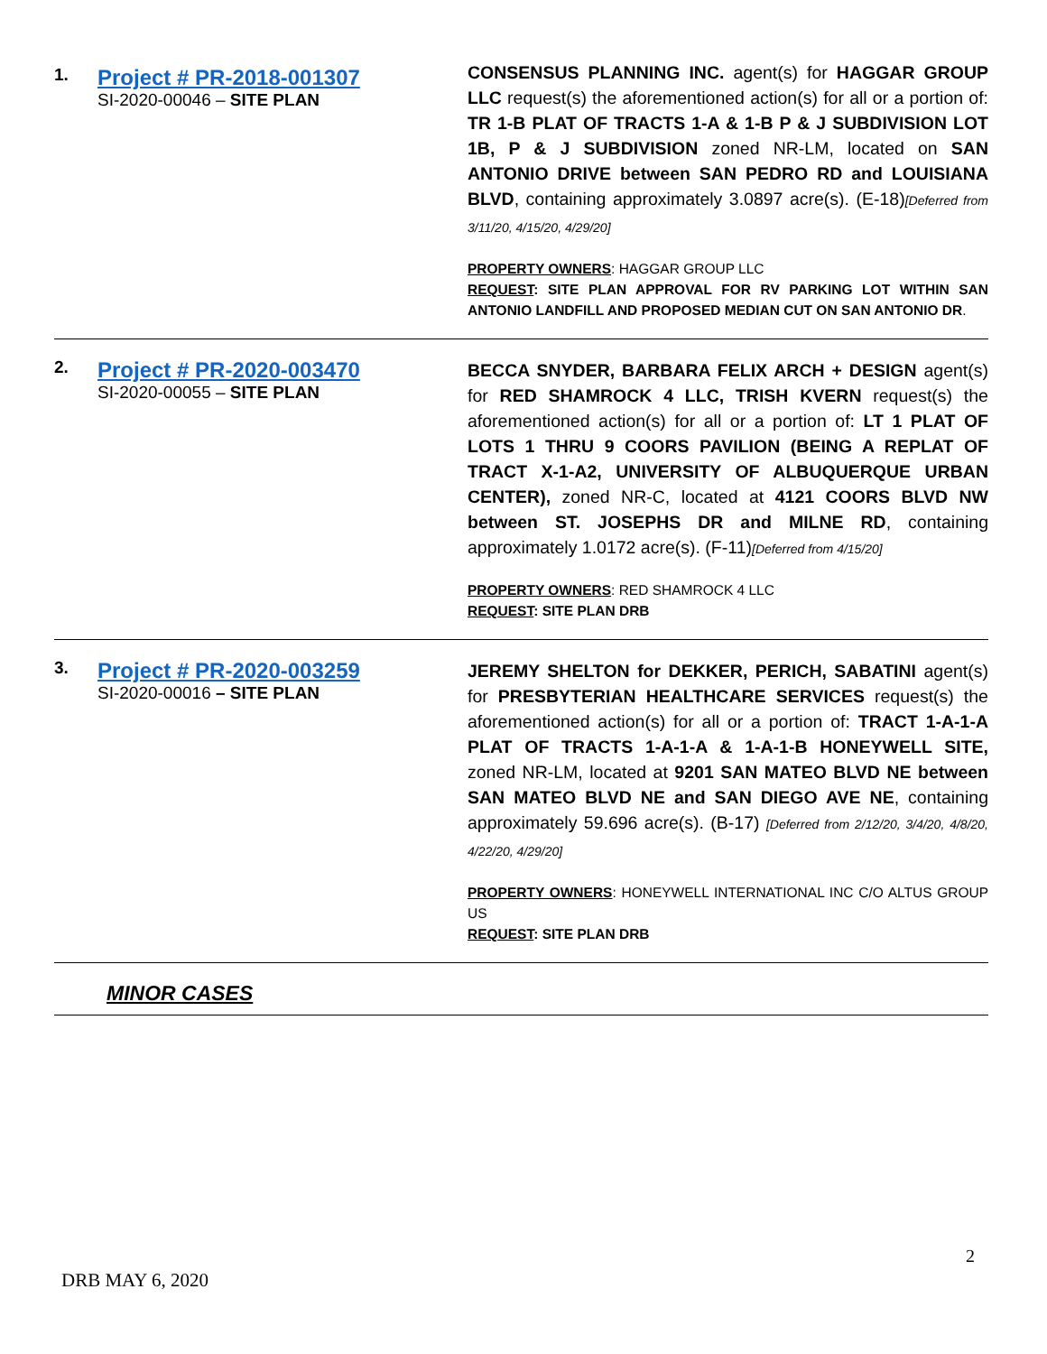| 1. | Project # PR-2018-001307 SI-2020-00046 – SITE PLAN | CONSENSUS PLANNING INC. agent(s) for HAGGAR GROUP LLC request(s) the aforementioned action(s) for all or a portion of: TR 1-B PLAT OF TRACTS 1-A & 1-B P & J SUBDIVISION LOT 1B, P & J SUBDIVISION zoned NR-LM, located on SAN ANTONIO DRIVE between SAN PEDRO RD and LOUISIANA BLVD , containing approximately 3.0897 acre(s). (E-18) [Deferred from 3/11/20, 4/15/20, 4/29/20] PROPERTY OWNERS : HAGGAR GROUP LLC REQUEST : SITE PLAN APPROVAL FOR RV PARKING LOT WITHIN SAN ANTONIO LANDFILL AND PROPOSED MEDIAN CUT ON SAN ANTONIO DR . |
| 2. | Project # PR-2020-003470 SI-2020-00055 – SITE PLAN | BECCA SNYDER, BARBARA FELIX ARCH + DESIGN agent(s) for RED SHAMROCK 4 LLC, TRISH KVERN request(s) the aforementioned action(s) for all or a portion of: LT 1 PLAT OF LOTS 1 THRU 9 COORS PAVILION (BEING A REPLAT OF TRACT X-1-A2, UNIVERSITY OF ALBUQUERQUE URBAN CENTER), zoned NR-C, located at 4121 COORS BLVD NW between ST. JOSEPHS DR and MILNE RD , containing approximately 1.0172 acre(s). (F-11) [Deferred from 4/15/20] PROPERTY OWNERS : RED SHAMROCK 4 LLC REQUEST : SITE PLAN DRB |
| 3. | Project # PR-2020-003259 SI-2020-00016 – SITE PLAN | JEREMY SHELTON for DEKKER, PERICH, SABATINI agent(s) for PRESBYTERIAN HEALTHCARE SERVICES request(s) the aforementioned action(s) for all or a portion of: TRACT 1-A-1-A PLAT OF TRACTS 1-A-1-A & 1-A-1-B HONEYWELL SITE, zoned NR-LM, located at 9201 SAN MATEO BLVD NE between SAN MATEO BLVD NE and SAN DIEGO AVE NE , containing approximately 59.696 acre(s). (B-17) [Deferred from 2/12/20, 3/4/20, 4/8/20, 4/22/20, 4/29/20] PROPERTY OWNERS : HONEYWELL INTERNATIONAL INC C/O ALTUS GROUP US REQUEST : SITE PLAN DRB |
| | MINOR CASES | |
2
DRB MAY 6, 2020